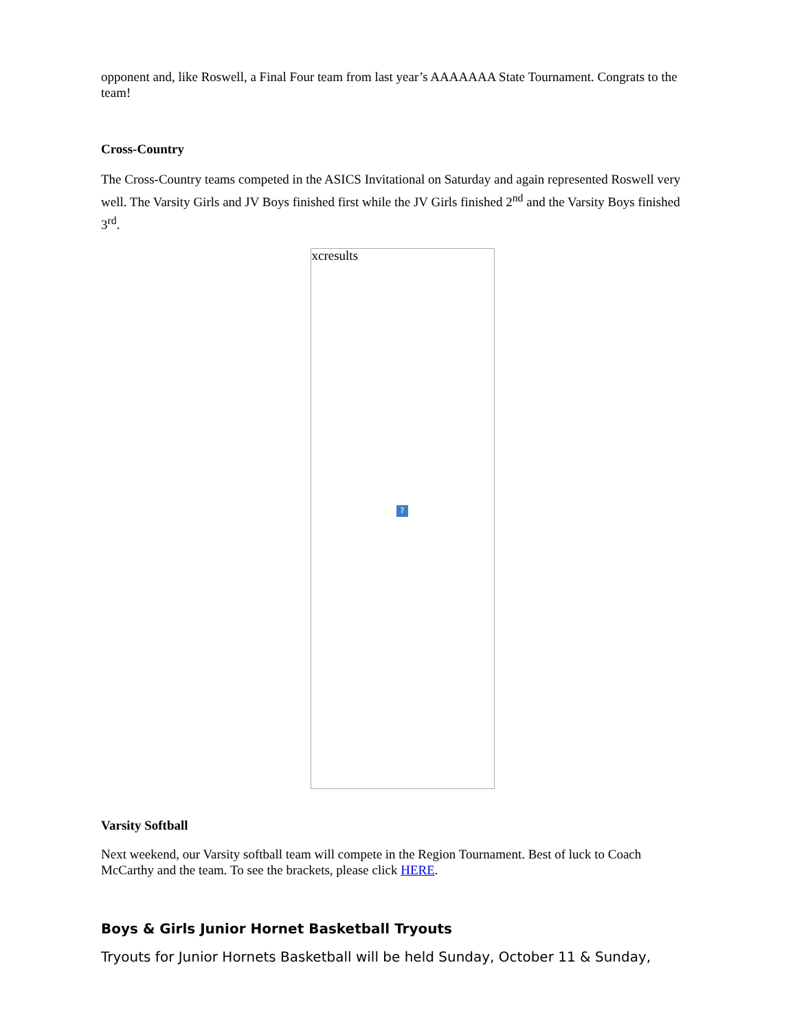opponent and, like Roswell, a Final Four team from last year’s AAAAAAA State Tournament. Congrats to the team!
Cross-Country
The Cross-Country teams competed in the ASICS Invitational on Saturday and again represented Roswell very well. The Varsity Girls and JV Boys finished first while the JV Girls finished 2<sup>nd</sup> and the Varsity Boys finished 3<sup>rd</sup>.
xcresults
?
Varsity Softball
Next weekend, our Varsity softball team will compete in the Region Tournament. Best of luck to Coach McCarthy and the team. To see the brackets, please click HERE.
Boys & Girls Junior Hornet Basketball Tryouts
Tryouts for Junior Hornets Basketball will be held Sunday, October 11 & Sunday,